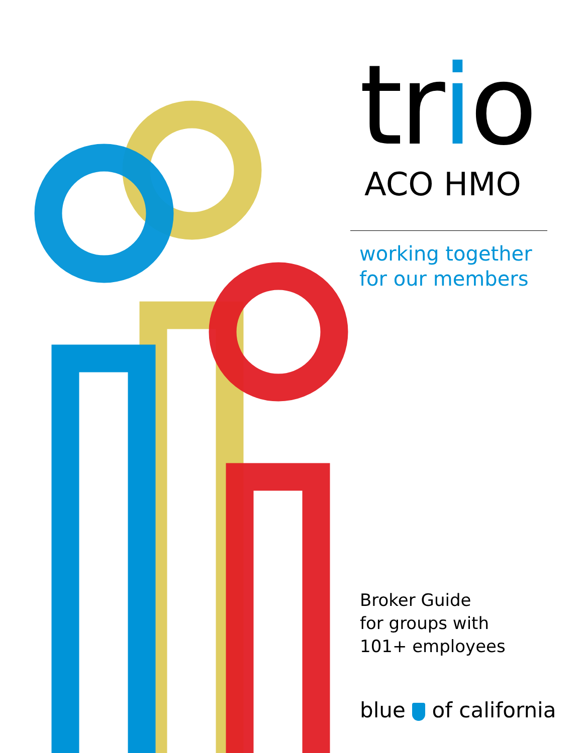trio
ACO HMO
working together
for our members
Broker Guide
for groups with
101+ employees
blue of california